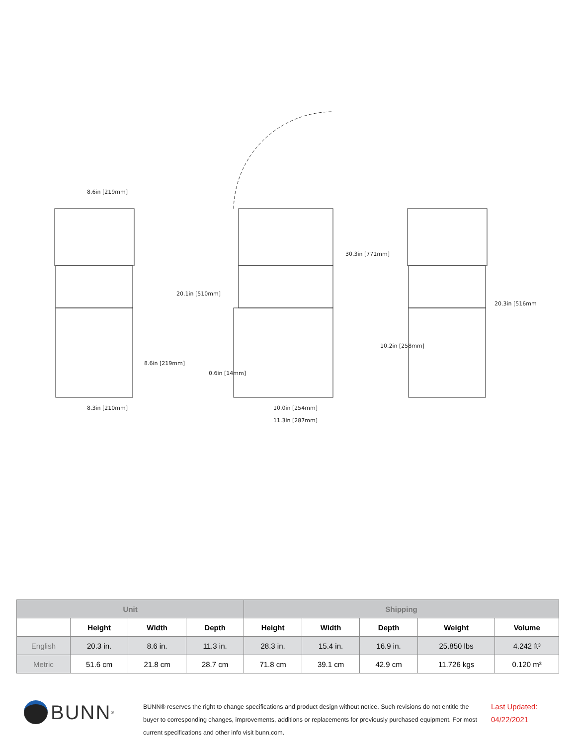8.6in [219mm]
8.6in [219mm]
8.3in [210mm]
20.1in [510mm]
0.6in [14mm]
10.0in [254mm]
11.3in [287mm]
30.3in [771mm]
10.2in [258mm]
20.3in [516mm]
| Unit | | | | Shipping | | | | |
| --- | --- | --- | --- | --- | --- | --- | --- | --- |
| | Height | Width | Depth | Height | Width | Depth | Weight | Volume |
| English | 20.3 in. | 8.6 in. | 11.3 in. | 28.3 in. | 15.4 in. | 16.9 in. | 25.850 lbs | 4.242 ft³ |
| Metric | 51.6 cm | 21.8 cm | 28.7 cm | 71.8 cm | 39.1 cm | 42.9 cm | 11.726 kgs | 0.120 m³ |
BUNN<sup>®</sup>
BUNN® reserves the right to change specifications and product design without notice. Such revisions do not entitle the buyer to corresponding changes, improvements, additions or replacements for previously purchased equipment. For most current specifications and other info visit bunn.com.
Last Updated:
04/22/2021